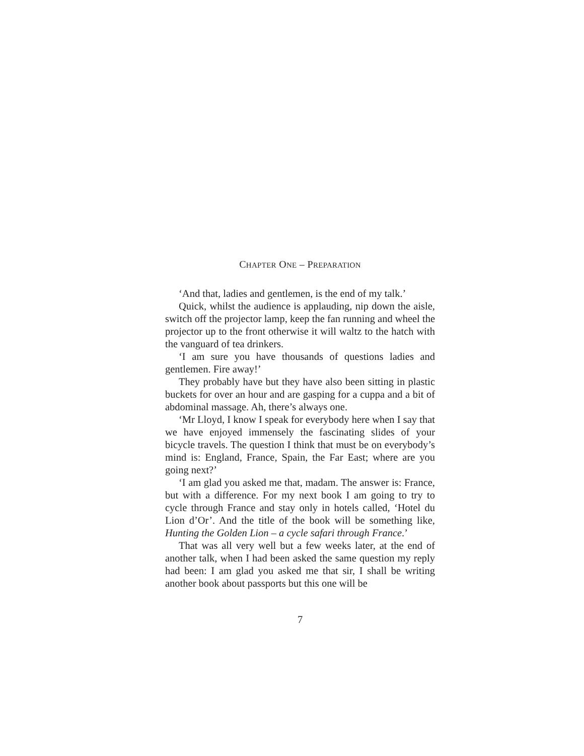CHAPTER ONE – PREPARATION
‘And that, ladies and gentlemen, is the end of my talk.’
Quick, whilst the audience is applauding, nip down the aisle, switch off the projector lamp, keep the fan running and wheel the projector up to the front otherwise it will waltz to the hatch with the vanguard of tea drinkers.
‘I am sure you have thousands of questions ladies and gentlemen. Fire away!’
They probably have but they have also been sitting in plastic buckets for over an hour and are gasping for a cuppa and a bit of abdominal massage. Ah, there’s always one.
‘Mr Lloyd, I know I speak for everybody here when I say that we have enjoyed immensely the fascinating slides of your bicycle travels. The question I think that must be on everybody’s mind is: England, France, Spain, the Far East; where are you going next?’
‘I am glad you asked me that, madam. The answer is: France, but with a difference. For my next book I am going to try to cycle through France and stay only in hotels called, ‘Hotel du Lion d’Or’. And the title of the book will be something like, Hunting the Golden Lion – a cycle safari through France.’
That was all very well but a few weeks later, at the end of another talk, when I had been asked the same question my reply had been: I am glad you asked me that sir, I shall be writing another book about passports but this one will be
7